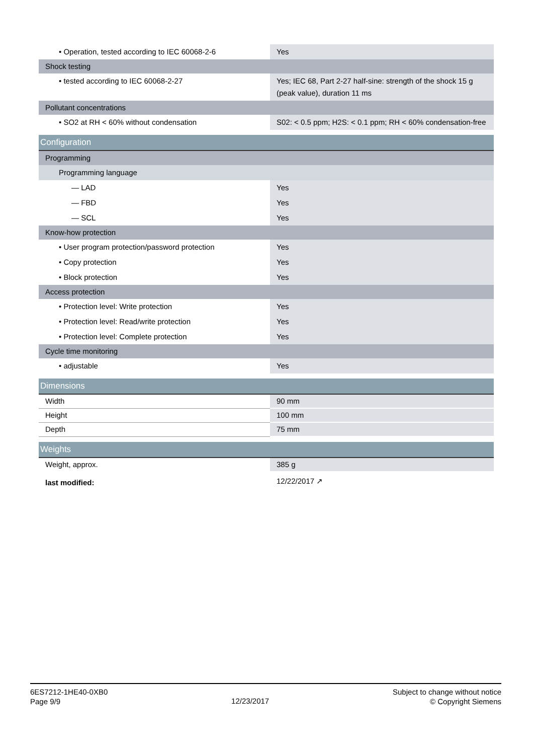| • Operation, tested according to IEC 60068-2-6 | Yes |
| Shock testing | |
| • tested according to IEC 60068-2-27 | Yes; IEC 68, Part 2-27 half-sine: strength of the shock 15 g (peak value), duration 11 ms |
| Pollutant concentrations | |
| • SO2 at RH < 60% without condensation | S02: < 0.5 ppm; H2S: < 0.1 ppm; RH < 60% condensation-free |
| Configuration | |
| Programming | |
| Programming language | |
| — LAD | Yes |
| — FBD | Yes |
| — SCL | Yes |
| Know-how protection | |
| • User program protection/password protection | Yes |
| • Copy protection | Yes |
| • Block protection | Yes |
| Access protection | |
| • Protection level: Write protection | Yes |
| • Protection level: Read/write protection | Yes |
| • Protection level: Complete protection | Yes |
| Cycle time monitoring | |
| • adjustable | Yes |
| Dimensions | |
| Width | 90 mm |
| Height | 100 mm |
| Depth | 75 mm |
| Weights | |
| Weight, approx. | 385 g |
| last modified: | 12/22/2017 ↗ |
6ES7212-1HE40-0XB0
Page 9/9
12/23/2017
Subject to change without notice
© Copyright Siemens